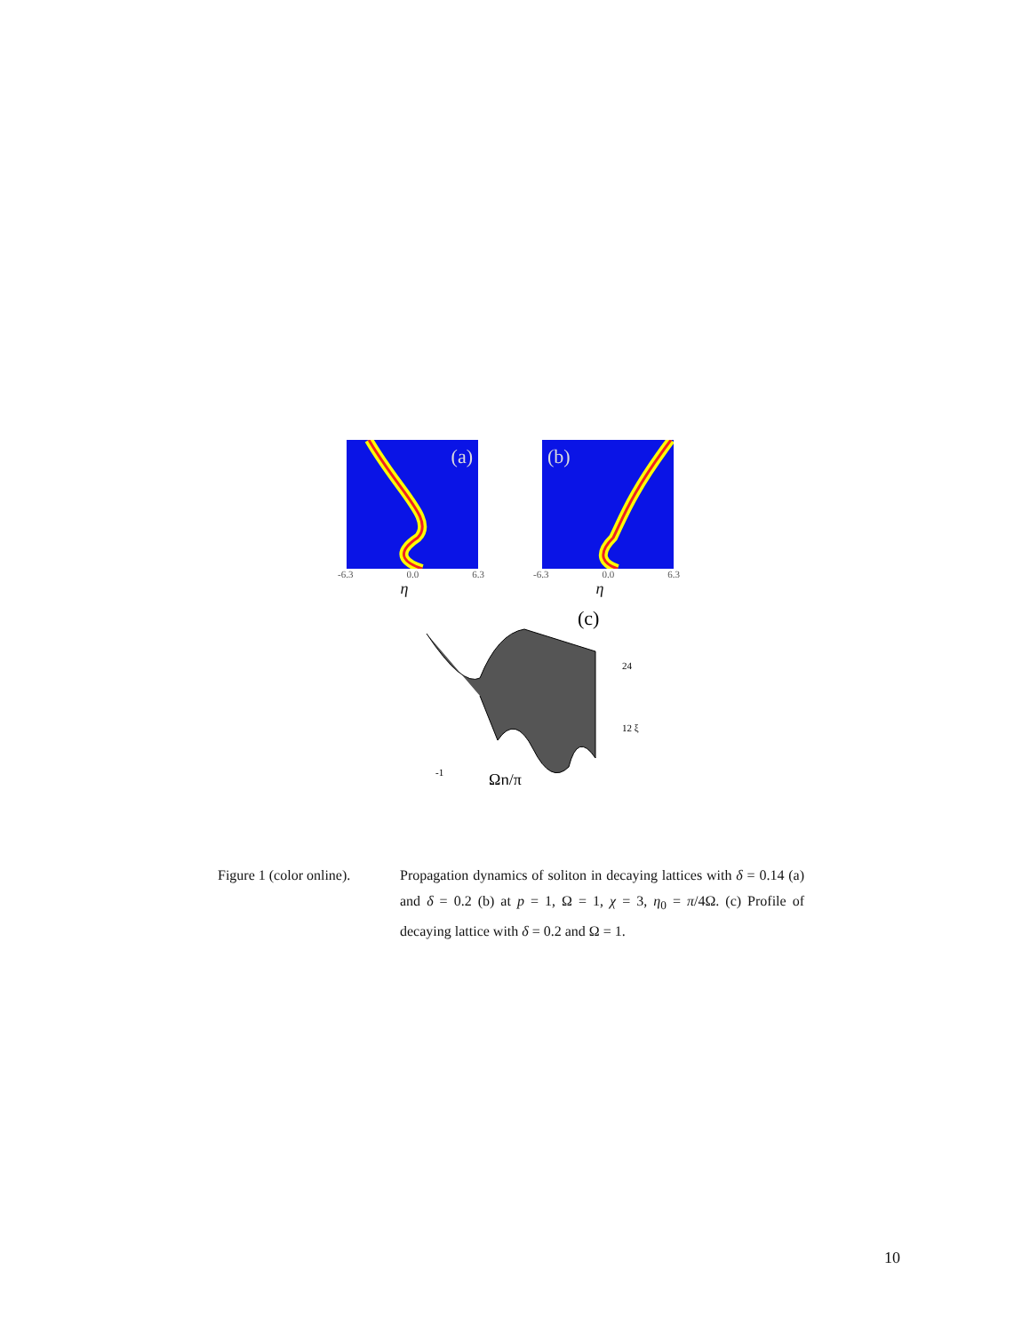(a)
-6.3 0.0 6.3
η
(b)
-6.3 0.0 6.3
η
(c)
-1
12 ξ
24
Ωη/π
Figure 1 (color online).
Propagation dynamics of soliton in decaying lattices with δ = 0.14 (a) and δ = 0.2 (b) at p = 1, Ω = 1, χ = 3, η<sub>0</sub> = π/4Ω. (c) Profile of decaying lattice with δ = 0.2 and Ω = 1.
10